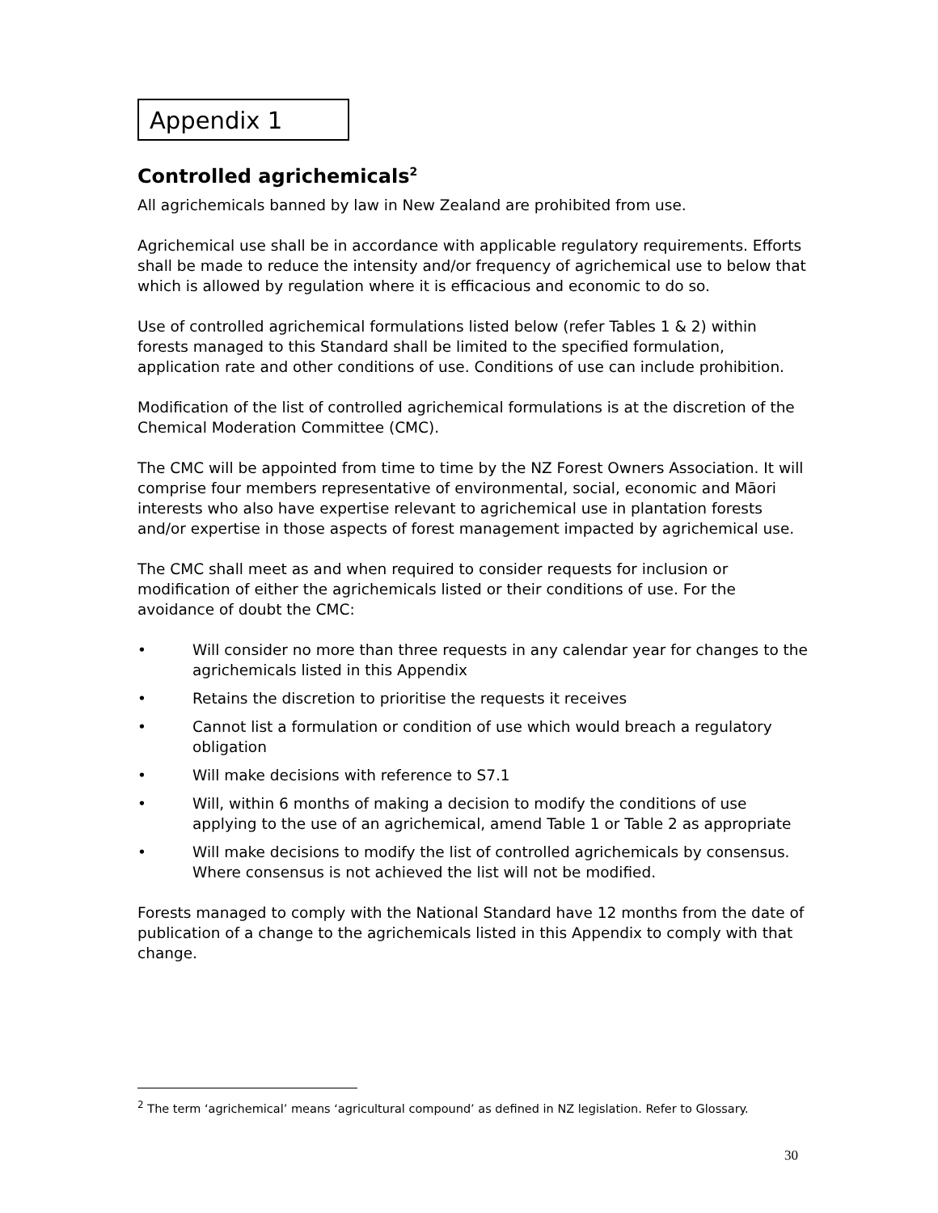Appendix 1
Controlled agrichemicals<sup>2</sup>
All agrichemicals banned by law in New Zealand are prohibited from use.
Agrichemical use shall be in accordance with applicable regulatory requirements. Efforts shall be made to reduce the intensity and/or frequency of agrichemical use to below that which is allowed by regulation where it is efficacious and economic to do so.
Use of controlled agrichemical formulations listed below (refer Tables 1 & 2) within forests managed to this Standard shall be limited to the specified formulation, application rate and other conditions of use. Conditions of use can include prohibition.
Modification of the list of controlled agrichemical formulations is at the discretion of the Chemical Moderation Committee (CMC).
The CMC will be appointed from time to time by the NZ Forest Owners Association. It will comprise four members representative of environmental, social, economic and Māori interests who also have expertise relevant to agrichemical use in plantation forests and/or expertise in those aspects of forest management impacted by agrichemical use.
The CMC shall meet as and when required to consider requests for inclusion or modification of either the agrichemicals listed or their conditions of use. For the avoidance of doubt the CMC:
• Will consider no more than three requests in any calendar year for changes to the agrichemicals listed in this Appendix
• Retains the discretion to prioritise the requests it receives
• Cannot list a formulation or condition of use which would breach a regulatory obligation
• Will make decisions with reference to S7.1
• Will, within 6 months of making a decision to modify the conditions of use applying to the use of an agrichemical, amend Table 1 or Table 2 as appropriate
• Will make decisions to modify the list of controlled agrichemicals by consensus. Where consensus is not achieved the list will not be modified.
Forests managed to comply with the National Standard have 12 months from the date of publication of a change to the agrichemicals listed in this Appendix to comply with that change.
<sup>2</sup> The term ‘agrichemical’ means ‘agricultural compound’ as defined in NZ legislation. Refer to Glossary.
30